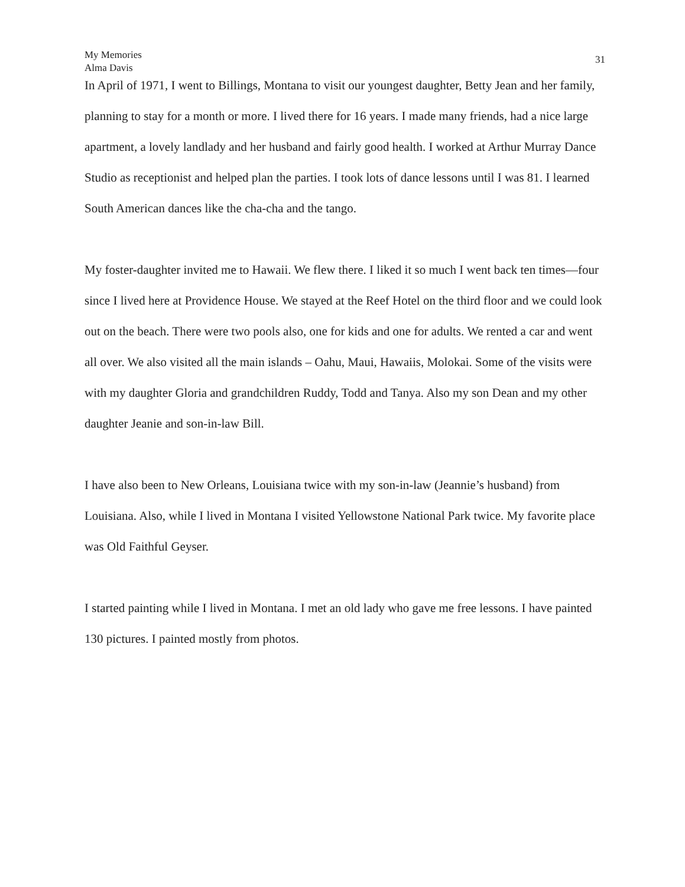My Memories
Alma Davis
31
In April of 1971, I went to Billings, Montana to visit our youngest daughter, Betty Jean and her family, planning to stay for a month or more. I lived there for 16 years. I made many friends, had a nice large apartment, a lovely landlady and her husband and fairly good health. I worked at Arthur Murray Dance Studio as receptionist and helped plan the parties. I took lots of dance lessons until I was 81. I learned South American dances like the cha-cha and the tango.
My foster-daughter invited me to Hawaii. We flew there. I liked it so much I went back ten times—four since I lived here at Providence House. We stayed at the Reef Hotel on the third floor and we could look out on the beach. There were two pools also, one for kids and one for adults. We rented a car and went all over. We also visited all the main islands – Oahu, Maui, Hawaiis, Molokai. Some of the visits were with my daughter Gloria and grandchildren Ruddy, Todd and Tanya. Also my son Dean and my other daughter Jeanie and son-in-law Bill.
I have also been to New Orleans, Louisiana twice with my son-in-law (Jeannie’s husband) from Louisiana. Also, while I lived in Montana I visited Yellowstone National Park twice. My favorite place was Old Faithful Geyser.
I started painting while I lived in Montana. I met an old lady who gave me free lessons. I have painted 130 pictures. I painted mostly from photos.